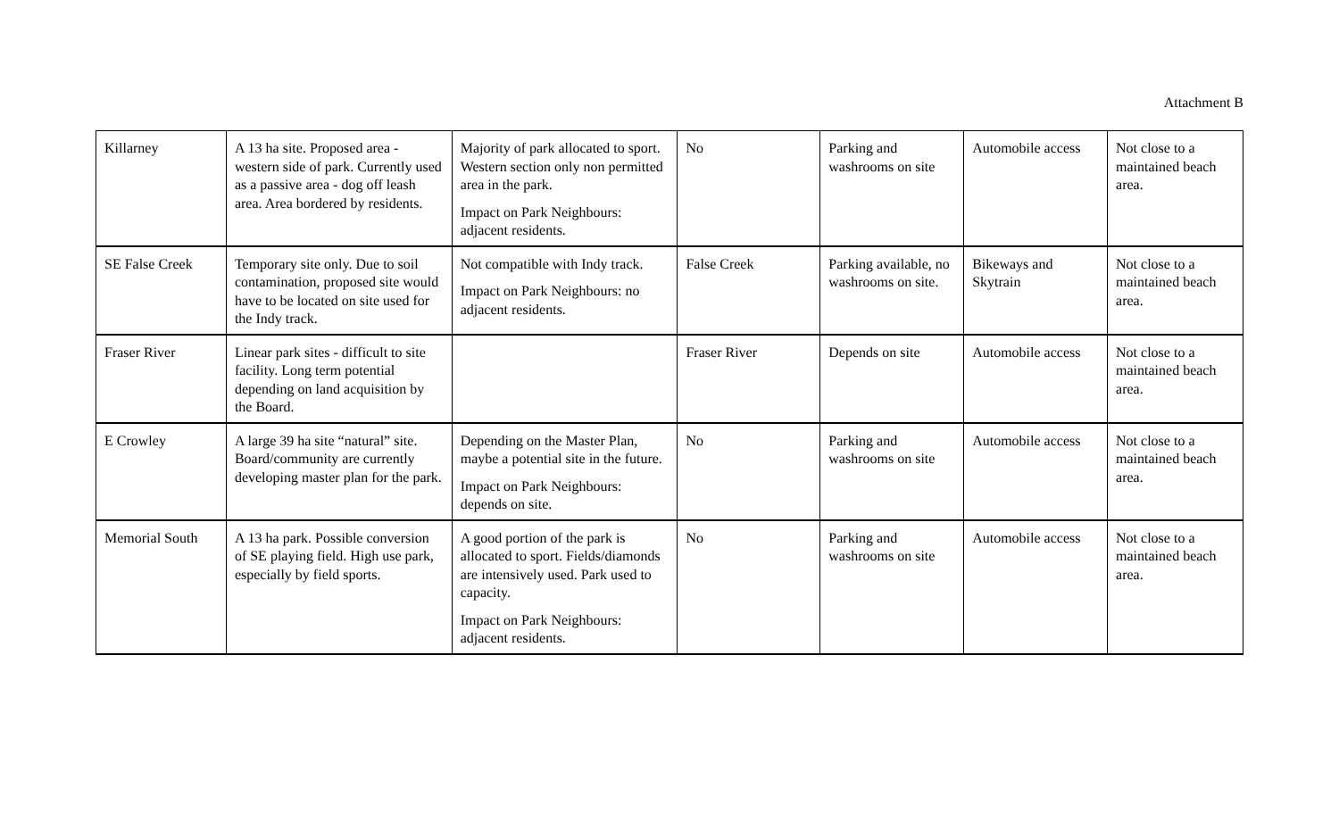Attachment B
| Killarney | A 13 ha site. Proposed area - western side of park. Currently used as a passive area - dog off leash area. Area bordered by residents. | Majority of park allocated to sport. Western section only non permitted area in the park. Impact on Park Neighbours: adjacent residents. | No | Parking and washrooms on site | Automobile access | Not close to a maintained beach area. |
| SE False Creek | Temporary site only. Due to soil contamination, proposed site would have to be located on site used for the Indy track. | Not compatible with Indy track. Impact on Park Neighbours: no adjacent residents. | False Creek | Parking available, no washrooms on site. | Bikeways and Skytrain | Not close to a maintained beach area. |
| Fraser River | Linear park sites - difficult to site facility. Long term potential depending on land acquisition by the Board. | | Fraser River | Depends on site | Automobile access | Not close to a maintained beach area. |
| E Crowley | A large 39 ha site “natural” site. Board/community are currently developing master plan for the park. | Depending on the Master Plan, maybe a potential site in the future. Impact on Park Neighbours: depends on site. | No | Parking and washrooms on site | Automobile access | Not close to a maintained beach area. |
| Memorial South | A 13 ha park. Possible conversion of SE playing field. High use park, especially by field sports. | A good portion of the park is allocated to sport. Fields/diamonds are intensively used. Park used to capacity. Impact on Park Neighbours: adjacent residents. | No | Parking and washrooms on site | Automobile access | Not close to a maintained beach area. |